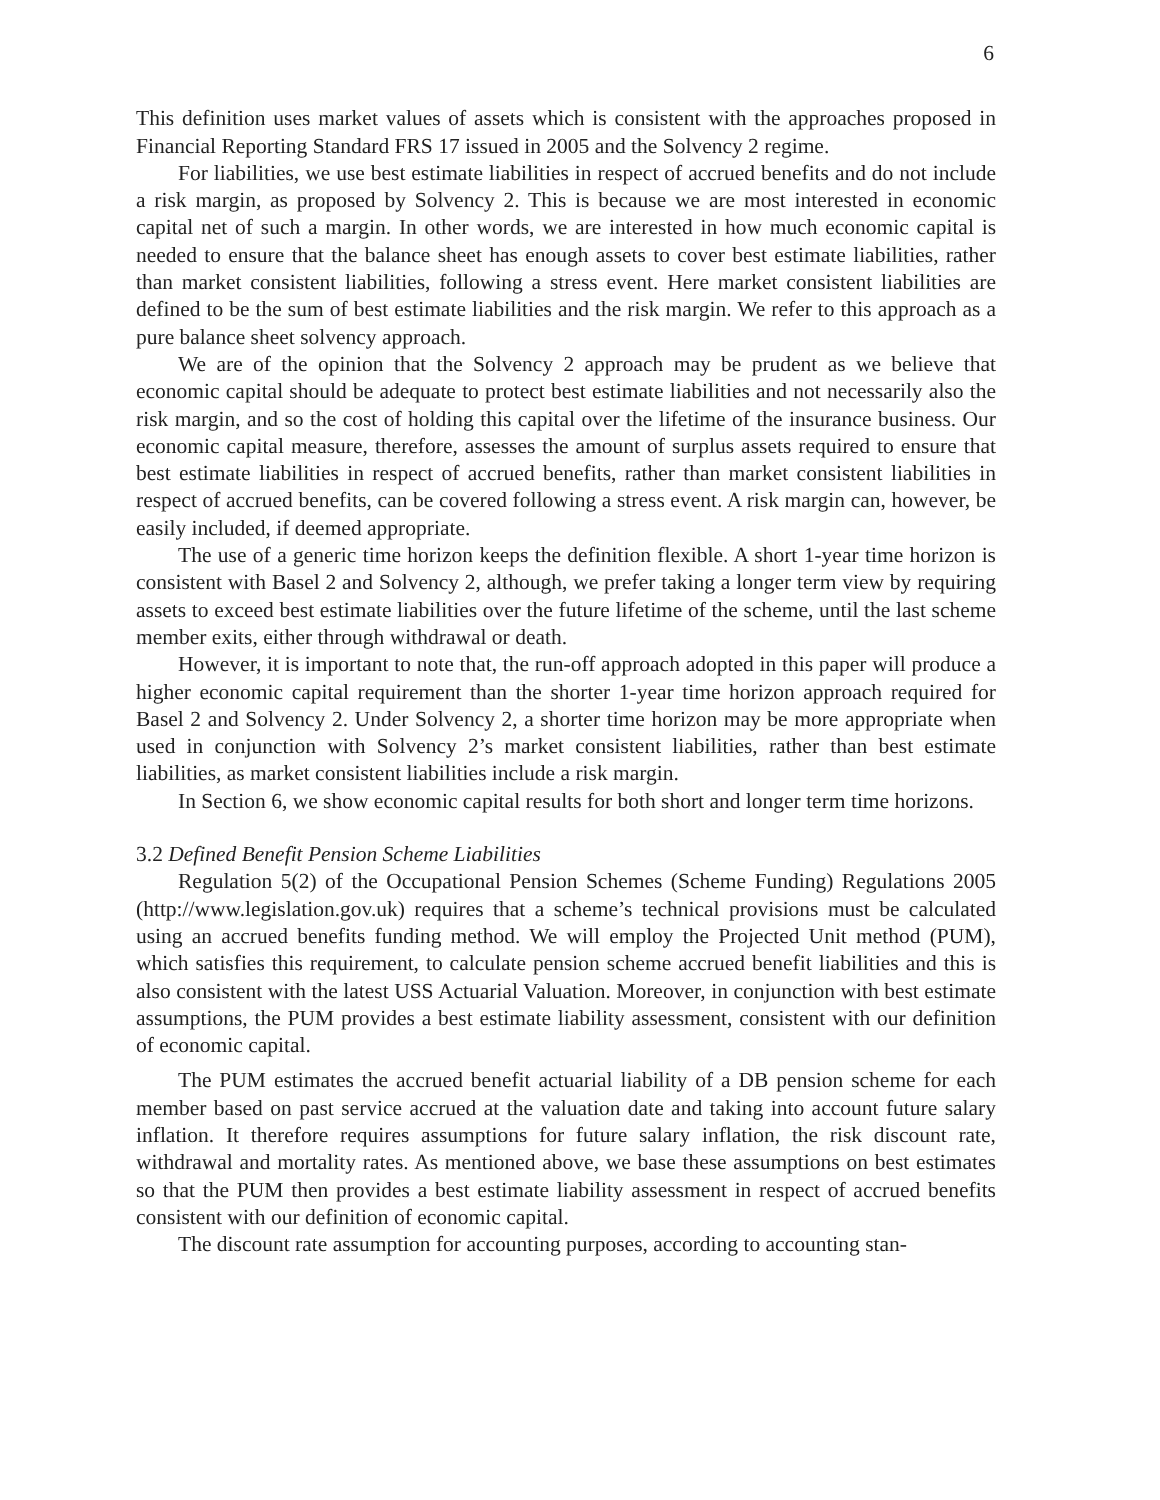6
This definition uses market values of assets which is consistent with the approaches proposed in Financial Reporting Standard FRS 17 issued in 2005 and the Solvency 2 regime.
For liabilities, we use best estimate liabilities in respect of accrued benefits and do not include a risk margin, as proposed by Solvency 2. This is because we are most interested in economic capital net of such a margin. In other words, we are interested in how much economic capital is needed to ensure that the balance sheet has enough assets to cover best estimate liabilities, rather than market consistent liabilities, following a stress event. Here market consistent liabilities are defined to be the sum of best estimate liabilities and the risk margin. We refer to this approach as a pure balance sheet solvency approach.
We are of the opinion that the Solvency 2 approach may be prudent as we believe that economic capital should be adequate to protect best estimate liabilities and not necessarily also the risk margin, and so the cost of holding this capital over the lifetime of the insurance business. Our economic capital measure, therefore, assesses the amount of surplus assets required to ensure that best estimate liabilities in respect of accrued benefits, rather than market consistent liabilities in respect of accrued benefits, can be covered following a stress event. A risk margin can, however, be easily included, if deemed appropriate.
The use of a generic time horizon keeps the definition flexible. A short 1-year time horizon is consistent with Basel 2 and Solvency 2, although, we prefer taking a longer term view by requiring assets to exceed best estimate liabilities over the future lifetime of the scheme, until the last scheme member exits, either through withdrawal or death.
However, it is important to note that, the run-off approach adopted in this paper will produce a higher economic capital requirement than the shorter 1-year time horizon approach required for Basel 2 and Solvency 2. Under Solvency 2, a shorter time horizon may be more appropriate when used in conjunction with Solvency 2’s market consistent liabilities, rather than best estimate liabilities, as market consistent liabilities include a risk margin.
In Section 6, we show economic capital results for both short and longer term time horizons.
3.2 Defined Benefit Pension Scheme Liabilities
Regulation 5(2) of the Occupational Pension Schemes (Scheme Funding) Regulations 2005 (http://www.legislation.gov.uk) requires that a scheme’s technical provisions must be calculated using an accrued benefits funding method. We will employ the Projected Unit method (PUM), which satisfies this requirement, to calculate pension scheme accrued benefit liabilities and this is also consistent with the latest USS Actuarial Valuation. Moreover, in conjunction with best estimate assumptions, the PUM provides a best estimate liability assessment, consistent with our definition of economic capital.
The PUM estimates the accrued benefit actuarial liability of a DB pension scheme for each member based on past service accrued at the valuation date and taking into account future salary inflation. It therefore requires assumptions for future salary inflation, the risk discount rate, withdrawal and mortality rates. As mentioned above, we base these assumptions on best estimates so that the PUM then provides a best estimate liability assessment in respect of accrued benefits consistent with our definition of economic capital.
The discount rate assumption for accounting purposes, according to accounting stan-